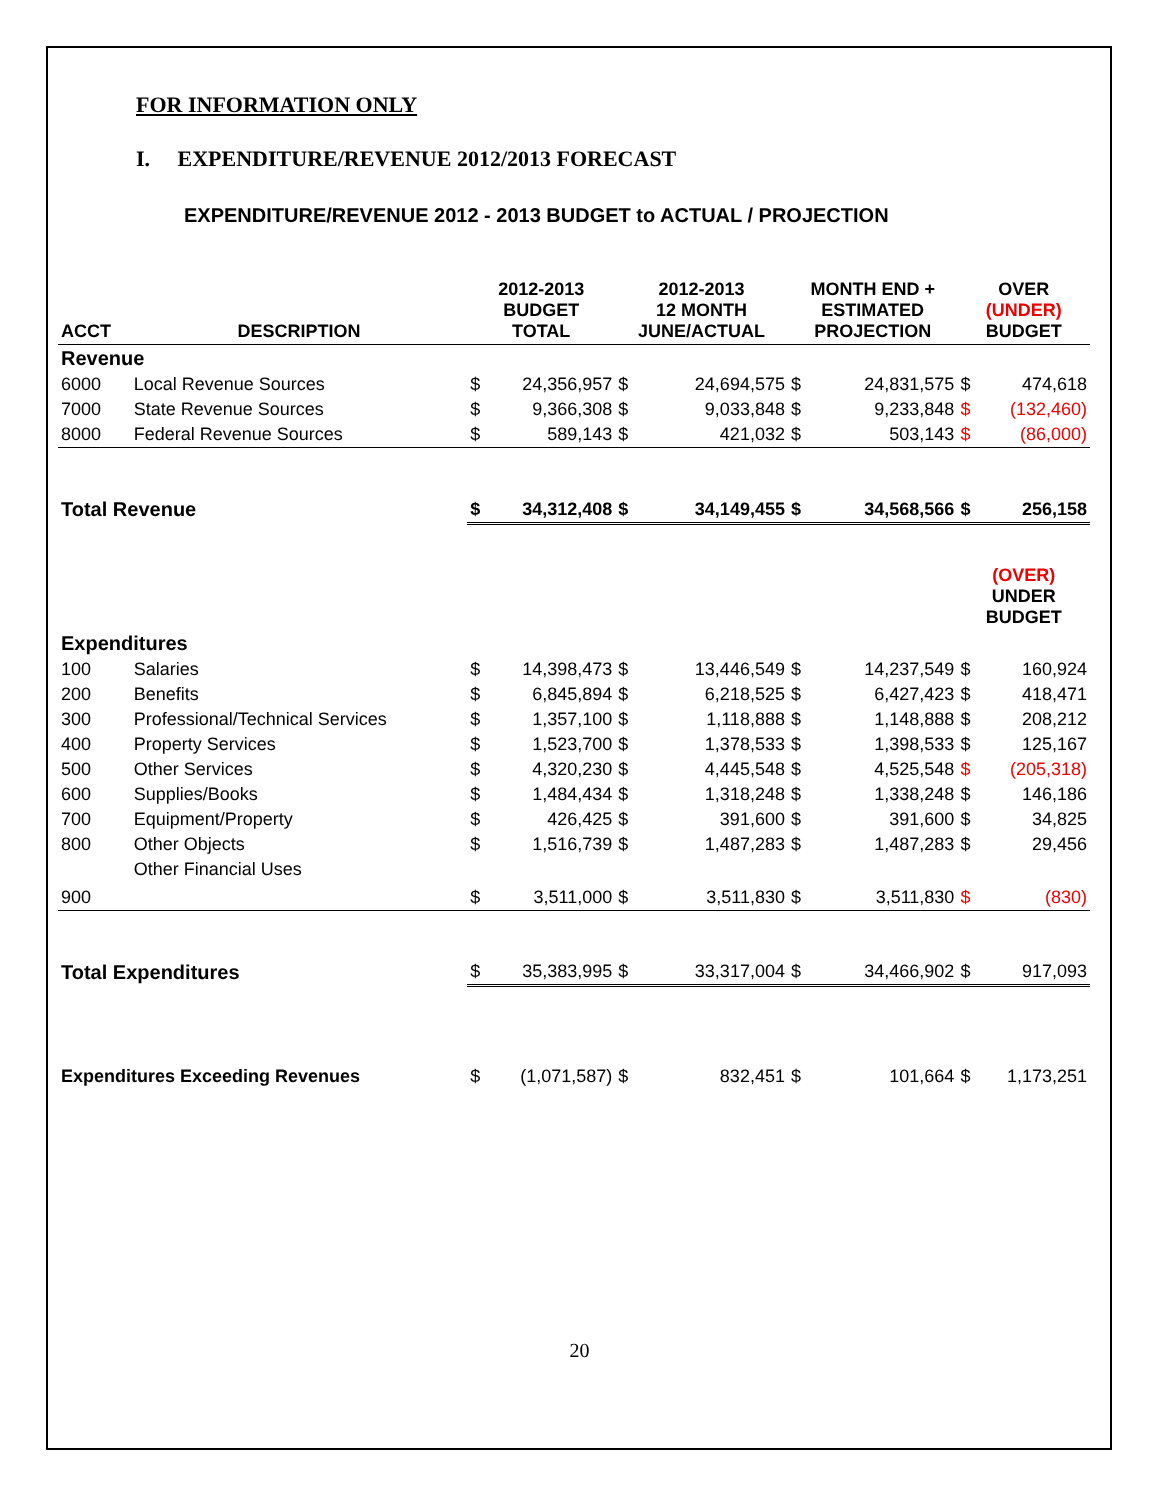FOR INFORMATION ONLY
I. EXPENDITURE/REVENUE 2012/2013 FORECAST
EXPENDITURE/REVENUE 2012 - 2013 BUDGET to ACTUAL / PROJECTION
| ACCT | DESCRIPTION | 2012-2013 BUDGET TOTAL | | 2012-2013 12 MONTH JUNE/ACTUAL | | MONTH END + ESTIMATED PROJECTION | | OVER (UNDER) BUDGET | |
| --- | --- | --- | --- | --- | --- | --- | --- | --- | --- |
| Revenue | | | | | | | | | |
| 6000 | Local Revenue Sources | $ | 24,356,957 | $ | 24,694,575 | $ | 24,831,575 | $ | 474,618 |
| 7000 | State Revenue Sources | $ | 9,366,308 | $ | 9,033,848 | $ | 9,233,848 | $ | (132,460) |
| 8000 | Federal Revenue Sources | $ | 589,143 | $ | 421,032 | $ | 503,143 | $ | (86,000) |
| Total Revenue | | $ | 34,312,408 | $ | 34,149,455 | $ | 34,568,566 | $ | 256,158 |
| | | | | | | | | (OVER) UNDER BUDGET | |
| Expenditures | | | | | | | | | |
| 100 | Salaries | $ | 14,398,473 | $ | 13,446,549 | $ | 14,237,549 | $ | 160,924 |
| 200 | Benefits | $ | 6,845,894 | $ | 6,218,525 | $ | 6,427,423 | $ | 418,471 |
| 300 | Professional/Technical Services | $ | 1,357,100 | $ | 1,118,888 | $ | 1,148,888 | $ | 208,212 |
| 400 | Property Services | $ | 1,523,700 | $ | 1,378,533 | $ | 1,398,533 | $ | 125,167 |
| 500 | Other Services | $ | 4,320,230 | $ | 4,445,548 | $ | 4,525,548 | $ | (205,318) |
| 600 | Supplies/Books | $ | 1,484,434 | $ | 1,318,248 | $ | 1,338,248 | $ | 146,186 |
| 700 | Equipment/Property | $ | 426,425 | $ | 391,600 | $ | 391,600 | $ | 34,825 |
| 800 | Other Objects | $ | 1,516,739 | $ | 1,487,283 | $ | 1,487,283 | $ | 29,456 |
| 900 | Other Financial Uses | $ | 3,511,000 | $ | 3,511,830 | $ | 3,511,830 | $ | (830) |
| Total Expenditures | | $ | 35,383,995 | $ | 33,317,004 | $ | 34,466,902 | $ | 917,093 |
| Expenditures Exceeding Revenues | | $ | (1,071,587) | $ | 832,451 | $ | 101,664 | $ | 1,173,251 |
20